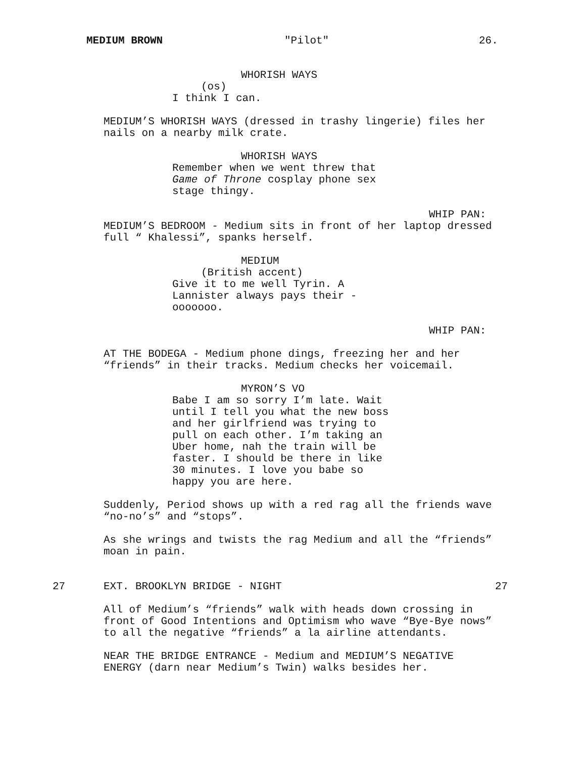MEDIUM BROWN "Pilot" 26.
WHORISH WAYS
(os)
I think I can.
MEDIUM’S WHORISH WAYS (dressed in trashy lingerie) files her
nails on a nearby milk crate.
WHORISH WAYS
Remember when we went threw that
Game of Throne cosplay phone sex
stage thingy.
WHIP PAN:
MEDIUM’S BEDROOM - Medium sits in front of her laptop dressed
full “ Khalessi”, spanks herself.
MEDIUM
(British accent)
Give it to me well Tyrin. A
Lannister always pays their -
ooooooo.
WHIP PAN:
AT THE BODEGA - Medium phone dings, freezing her and her
“friends” in their tracks. Medium checks her voicemail.
MYRON’S VO
Babe I am so sorry I’m late. Wait
until I tell you what the new boss
and her girlfriend was trying to
pull on each other. I’m taking an
Uber home, nah the train will be
faster. I should be there in like
30 minutes. I love you babe so
happy you are here.
Suddenly, Period shows up with a red rag all the friends wave
“no-no’s” and “stops”.
As she wrings and twists the rag Medium and all the “friends”
moan in pain.
27 EXT. BROOKLYN BRIDGE - NIGHT 27
All of Medium’s “friends” walk with heads down crossing in
front of Good Intentions and Optimism who wave “Bye-Bye nows”
to all the negative “friends” a la airline attendants.
NEAR THE BRIDGE ENTRANCE - Medium and MEDIUM’S NEGATIVE
ENERGY (darn near Medium’s Twin) walks besides her.